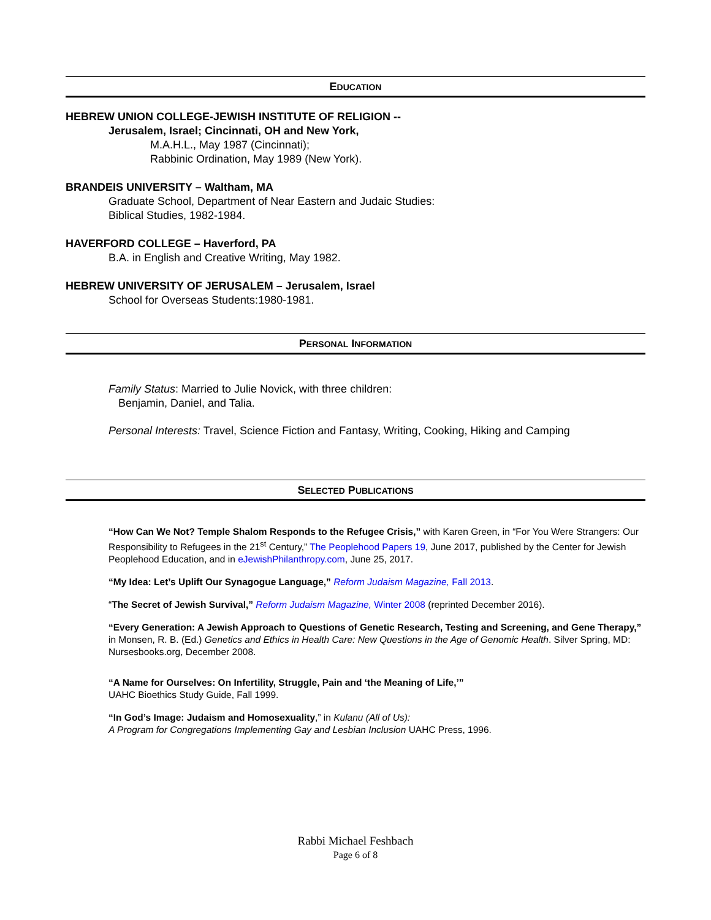EDUCATION
HEBREW UNION COLLEGE-JEWISH INSTITUTE OF RELIGION --
Jerusalem, Israel; Cincinnati, OH and New York,
M.A.H.L., May 1987 (Cincinnati);
Rabbinic Ordination, May 1989 (New York).
BRANDEIS UNIVERSITY – Waltham, MA
Graduate School, Department of Near Eastern and Judaic Studies:
Biblical Studies, 1982-1984.
HAVERFORD COLLEGE – Haverford, PA
B.A. in English and Creative Writing, May 1982.
HEBREW UNIVERSITY OF JERUSALEM – Jerusalem, Israel
School for Overseas Students:1980-1981.
PERSONAL INFORMATION
Family Status: Married to Julie Novick, with three children:
Benjamin, Daniel, and Talia.
Personal Interests: Travel, Science Fiction and Fantasy, Writing, Cooking, Hiking and Camping
SELECTED PUBLICATIONS
“How Can We Not? Temple Shalom Responds to the Refugee Crisis,” with Karen Green, in “For You Were Strangers: Our Responsibility to Refugees in the 21<sup>st</sup> Century,” The Peoplehood Papers 19, June 2017, published by the Center for Jewish Peoplehood Education, and in eJewishPhilanthropy.com, June 25, 2017.
“My Idea: Let’s Uplift Our Synagogue Language,” Reform Judaism Magazine, Fall 2013.
“The Secret of Jewish Survival,” Reform Judaism Magazine, Winter 2008 (reprinted December 2016).
“Every Generation: A Jewish Approach to Questions of Genetic Research, Testing and Screening, and Gene Therapy,” in Monsen, R. B. (Ed.) Genetics and Ethics in Health Care: New Questions in the Age of Genomic Health. Silver Spring, MD: Nursesbooks.org, December 2008.
“A Name for Ourselves: On Infertility, Struggle, Pain and ‘the Meaning of Life,’”
UAHC Bioethics Study Guide, Fall 1999.
“In God’s Image: Judaism and Homosexuality,” in Kulanu (All of Us):
A Program for Congregations Implementing Gay and Lesbian Inclusion UAHC Press, 1996.
Rabbi Michael Feshbach
Page 6 of 8